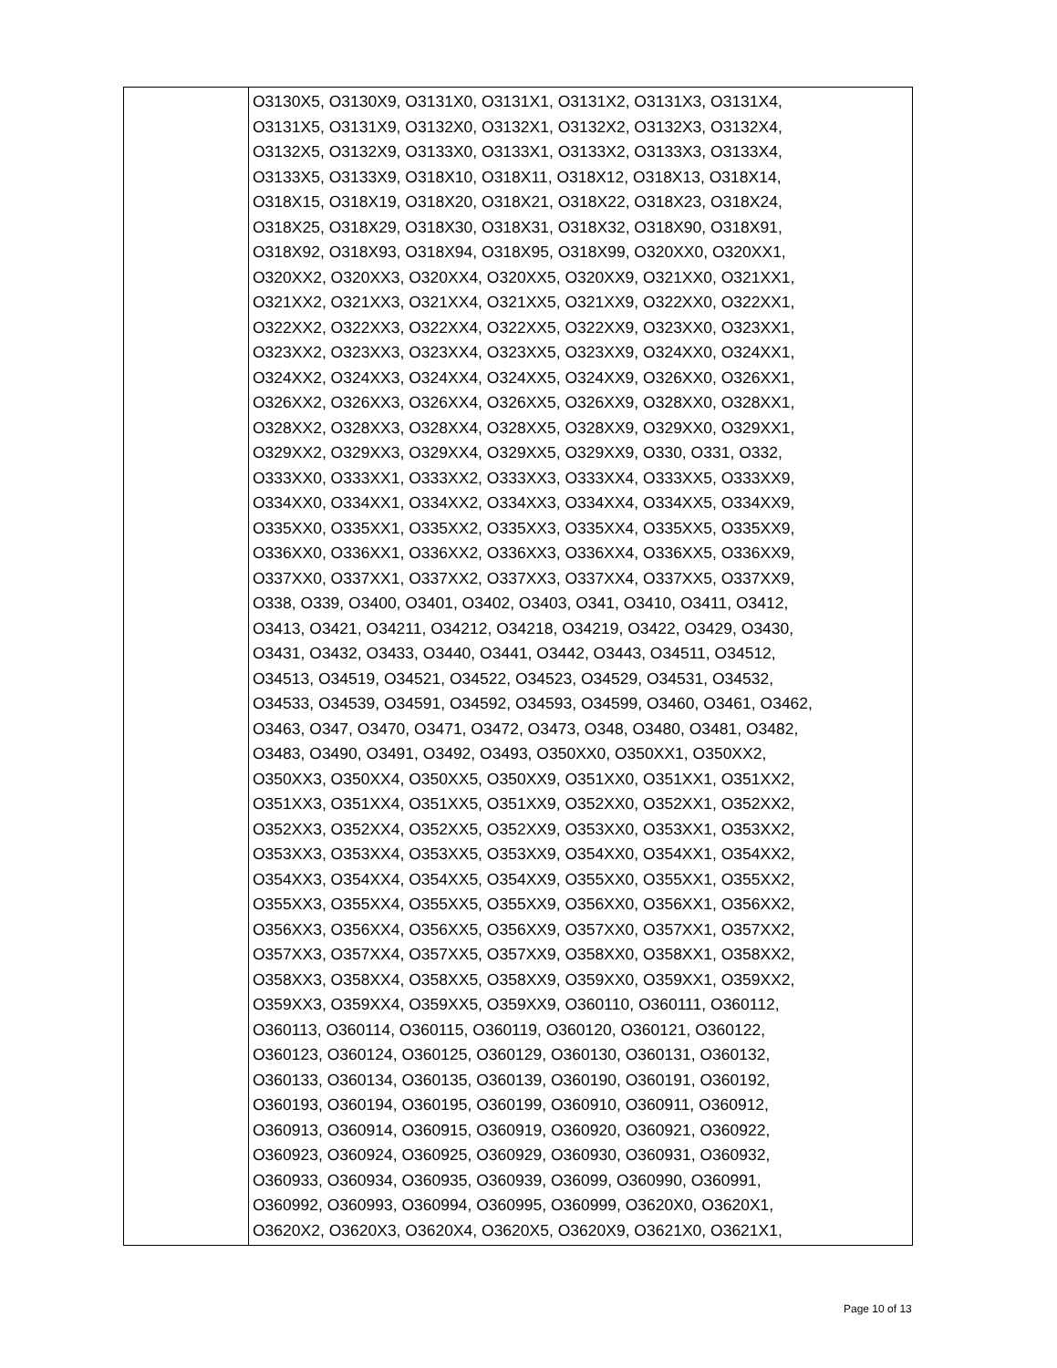| | O3130X5, O3130X9, O3131X0, O3131X1, O3131X2, O3131X3, O3131X4, O3131X5, O3131X9, O3132X0, O3132X1, O3132X2, O3132X3, O3132X4, O3132X5, O3132X9, O3133X0, O3133X1, O3133X2, O3133X3, O3133X4, O3133X5, O3133X9, O318X10, O318X11, O318X12, O318X13, O318X14, O318X15, O318X19, O318X20, O318X21, O318X22, O318X23, O318X24, O318X25, O318X29, O318X30, O318X31, O318X32, O318X90, O318X91, O318X92, O318X93, O318X94, O318X95, O318X99, O320XX0, O320XX1, O320XX2, O320XX3, O320XX4, O320XX5, O320XX9, O321XX0, O321XX1, O321XX2, O321XX3, O321XX4, O321XX5, O321XX9, O322XX0, O322XX1, O322XX2, O322XX3, O322XX4, O322XX5, O322XX9, O323XX0, O323XX1, O323XX2, O323XX3, O323XX4, O323XX5, O323XX9, O324XX0, O324XX1, O324XX2, O324XX3, O324XX4, O324XX5, O324XX9, O326XX0, O326XX1, O326XX2, O326XX3, O326XX4, O326XX5, O326XX9, O328XX0, O328XX1, O328XX2, O328XX3, O328XX4, O328XX5, O328XX9, O329XX0, O329XX1, O329XX2, O329XX3, O329XX4, O329XX5, O329XX9, O330, O331, O332, O333XX0, O333XX1, O333XX2, O333XX3, O333XX4, O333XX5, O333XX9, O334XX0, O334XX1, O334XX2, O334XX3, O334XX4, O334XX5, O334XX9, O335XX0, O335XX1, O335XX2, O335XX3, O335XX4, O335XX5, O335XX9, O336XX0, O336XX1, O336XX2, O336XX3, O336XX4, O336XX5, O336XX9, O337XX0, O337XX1, O337XX2, O337XX3, O337XX4, O337XX5, O337XX9, O338, O339, O3400, O3401, O3402, O3403, O341, O3410, O3411, O3412, O3413, O3421, O34211, O34212, O34218, O34219, O3422, O3429, O3430, O3431, O3432, O3433, O3440, O3441, O3442, O3443, O34511, O34512, O34513, O34519, O34521, O34522, O34523, O34529, O34531, O34532, O34533, O34539, O34591, O34592, O34593, O34599, O3460, O3461, O3462, O3463, O347, O3470, O3471, O3472, O3473, O348, O3480, O3481, O3482, O3483, O3490, O3491, O3492, O3493, O350XX0, O350XX1, O350XX2, O350XX3, O350XX4, O350XX5, O350XX9, O351XX0, O351XX1, O351XX2, O351XX3, O351XX4, O351XX5, O351XX9, O352XX0, O352XX1, O352XX2, O352XX3, O352XX4, O352XX5, O352XX9, O353XX0, O353XX1, O353XX2, O353XX3, O353XX4, O353XX5, O353XX9, O354XX0, O354XX1, O354XX2, O354XX3, O354XX4, O354XX5, O354XX9, O355XX0, O355XX1, O355XX2, O355XX3, O355XX4, O355XX5, O355XX9, O356XX0, O356XX1, O356XX2, O356XX3, O356XX4, O356XX5, O356XX9, O357XX0, O357XX1, O357XX2, O357XX3, O357XX4, O357XX5, O357XX9, O358XX0, O358XX1, O358XX2, O358XX3, O358XX4, O358XX5, O358XX9, O359XX0, O359XX1, O359XX2, O359XX3, O359XX4, O359XX5, O359XX9, O360110, O360111, O360112, O360113, O360114, O360115, O360119, O360120, O360121, O360122, O360123, O360124, O360125, O360129, O360130, O360131, O360132, O360133, O360134, O360135, O360139, O360190, O360191, O360192, O360193, O360194, O360195, O360199, O360910, O360911, O360912, O360913, O360914, O360915, O360919, O360920, O360921, O360922, O360923, O360924, O360925, O360929, O360930, O360931, O360932, O360933, O360934, O360935, O360939, O36099, O360990, O360991, O360992, O360993, O360994, O360995, O360999, O3620X0, O3620X1, O3620X2, O3620X3, O3620X4, O3620X5, O3620X9, O3621X0, O3621X1, |
Page 10 of 13